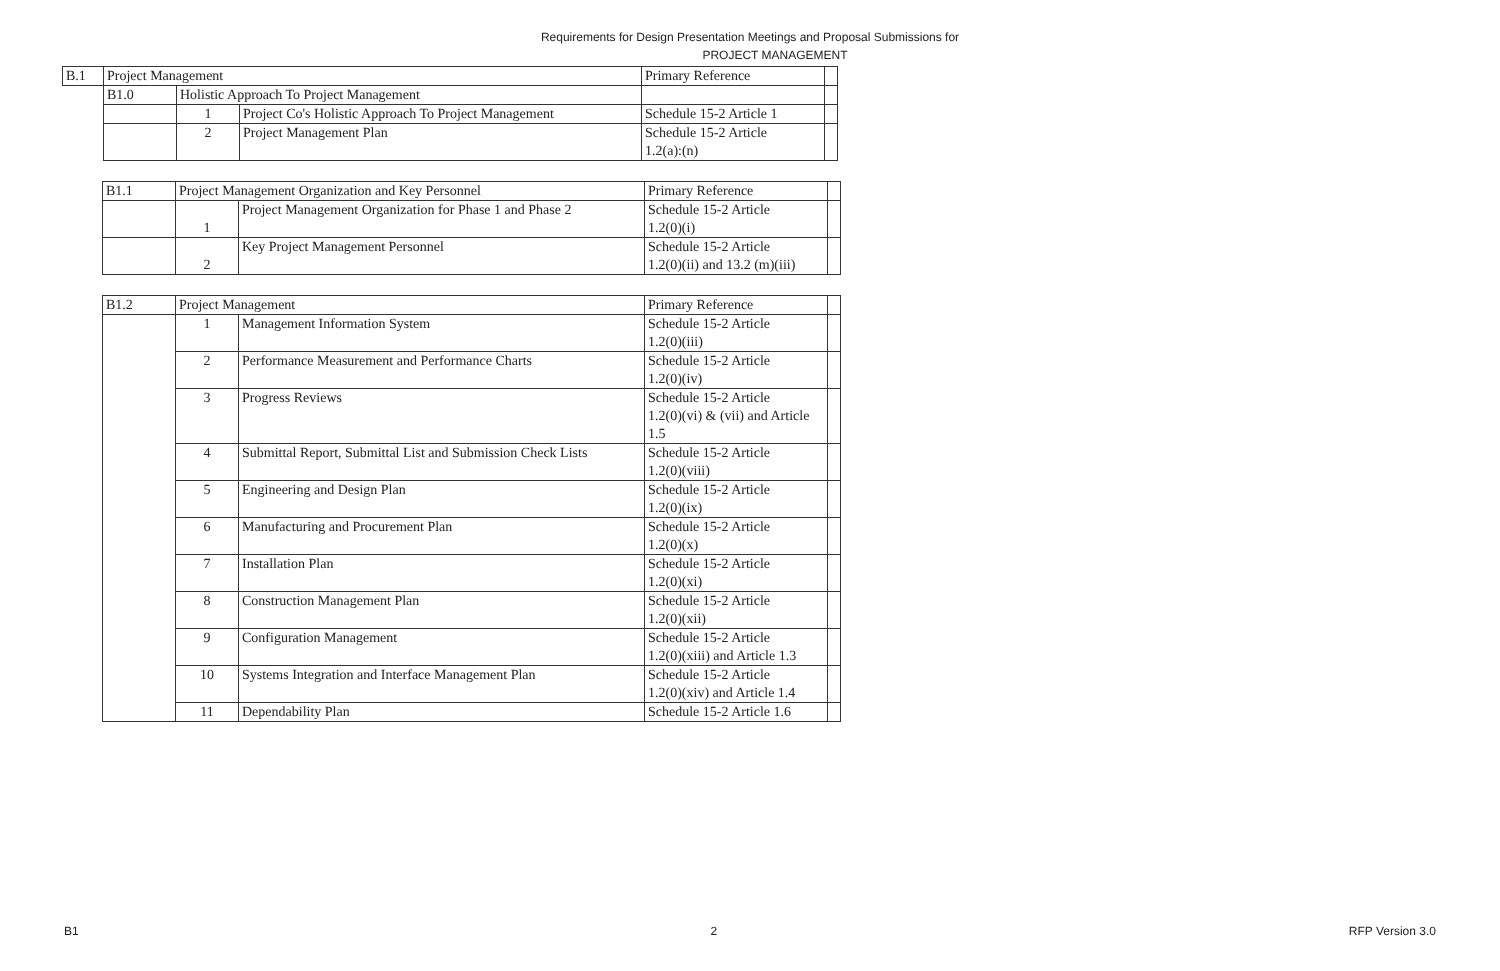Requirements for Design Presentation Meetings and Proposal Submissions for
PROJECT MANAGEMENT
| B.1 | Project Management | | | Primary Reference | |
| | B1.0 | Holistic Approach To Project Management | | | |
| | | 1 | Project Co's Holistic Approach To Project Management | Schedule 15-2 Article 1 | |
| | | 2 | Project Management Plan | Schedule 15-2 Article 1.2(a):(n) | |
| B1.1 | Project Management Organization and Key Personnel | | Primary Reference | |
| | 1 | Project Management Organization for Phase 1 and Phase 2 | Schedule 15-2 Article 1.2(0)(i) | |
| | 2 | Key Project Management Personnel | Schedule 15-2 Article 1.2(0)(ii) and 13.2 (m)(iii) | |
| B1.2 | Project Management | | Primary Reference | |
| | 1 | Management Information System | Schedule 15-2 Article 1.2(0)(iii) | |
| | 2 | Performance Measurement and Performance Charts | Schedule 15-2 Article 1.2(0)(iv) | |
| | 3 | Progress Reviews | Schedule 15-2 Article 1.2(0)(vi) & (vii) and Article 1.5 | |
| | 4 | Submittal Report, Submittal List and Submission Check Lists | Schedule 15-2 Article 1.2(0)(viii) | |
| | 5 | Engineering and Design Plan | Schedule 15-2 Article 1.2(0)(ix) | |
| | 6 | Manufacturing and Procurement Plan | Schedule 15-2 Article 1.2(0)(x) | |
| | 7 | Installation Plan | Schedule 15-2 Article 1.2(0)(xi) | |
| | 8 | Construction Management Plan | Schedule 15-2 Article 1.2(0)(xii) | |
| | 9 | Configuration Management | Schedule 15-2 Article 1.2(0)(xiii) and Article 1.3 | |
| | 10 | Systems Integration and Interface Management Plan | Schedule 15-2 Article 1.2(0)(xiv) and Article 1.4 | |
| | 11 | Dependability Plan | Schedule 15-2 Article 1.6 | |
B1 2 RFP Version 3.0